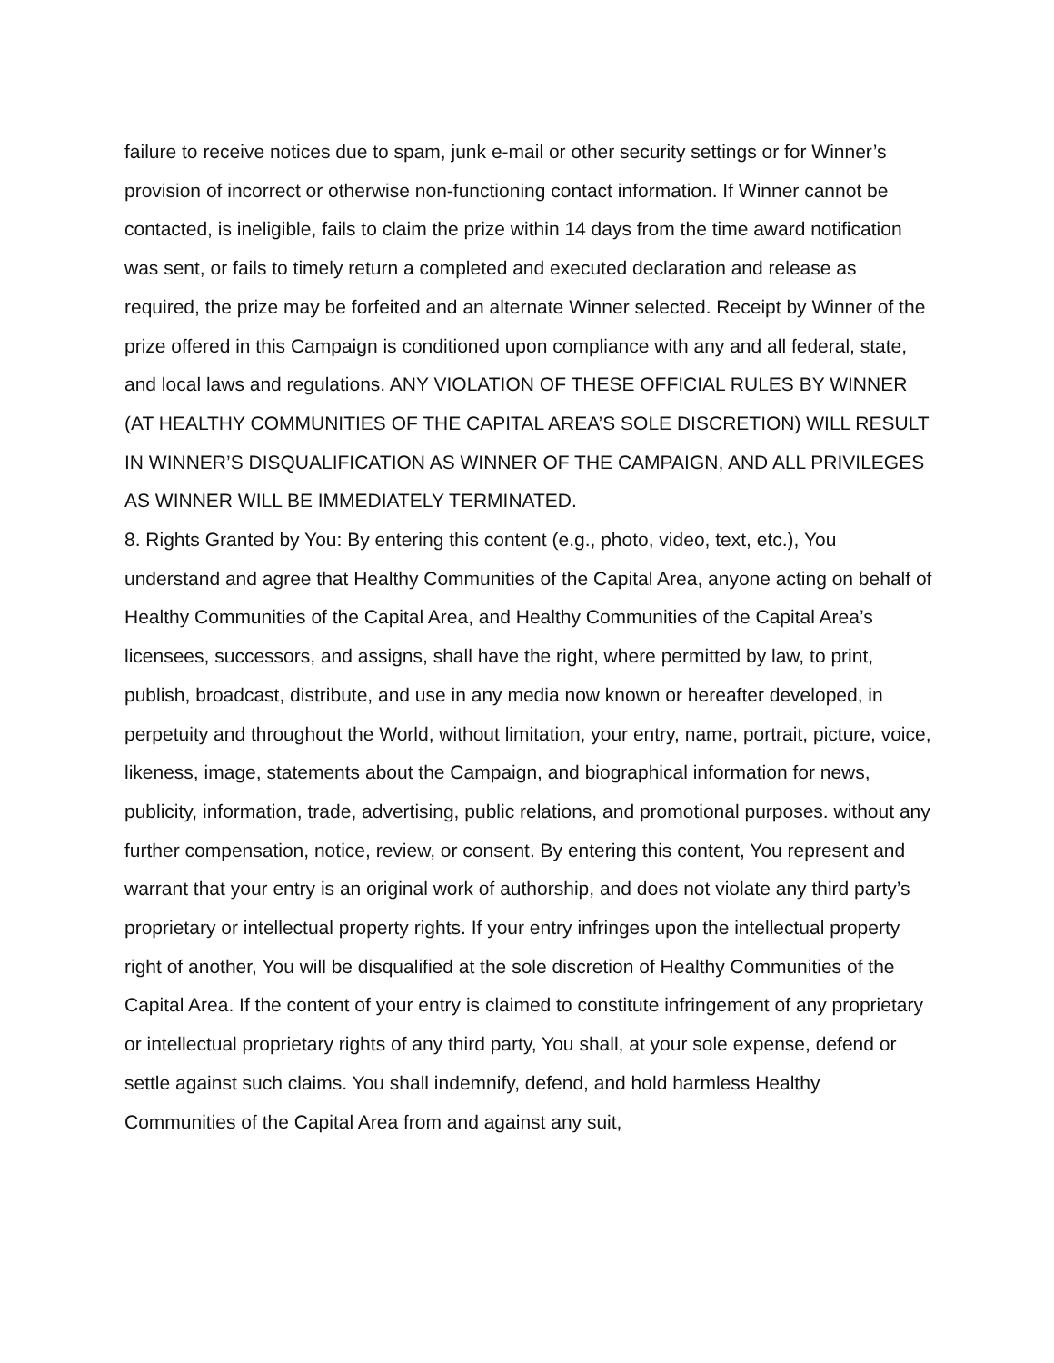failure to receive notices due to spam, junk e-mail or other security settings or for Winner’s provision of incorrect or otherwise non-functioning contact information. If Winner cannot be contacted, is ineligible, fails to claim the prize within 14 days from the time award notification was sent, or fails to timely return a completed and executed declaration and release as required, the prize may be forfeited and an alternate Winner selected. Receipt by Winner of the prize offered in this Campaign is conditioned upon compliance with any and all federal, state, and local laws and regulations. ANY VIOLATION OF THESE OFFICIAL RULES BY WINNER (AT HEALTHY COMMUNITIES OF THE CAPITAL AREA’S SOLE DISCRETION) WILL RESULT IN WINNER’S DISQUALIFICATION AS WINNER OF THE CAMPAIGN, AND ALL PRIVILEGES AS WINNER WILL BE IMMEDIATELY TERMINATED.
8. Rights Granted by You: By entering this content (e.g., photo, video, text, etc.), You understand and agree that Healthy Communities of the Capital Area, anyone acting on behalf of Healthy Communities of the Capital Area, and Healthy Communities of the Capital Area’s licensees, successors, and assigns, shall have the right, where permitted by law, to print, publish, broadcast, distribute, and use in any media now known or hereafter developed, in perpetuity and throughout the World, without limitation, your entry, name, portrait, picture, voice, likeness, image, statements about the Campaign, and biographical information for news, publicity, information, trade, advertising, public relations, and promotional purposes. without any further compensation, notice, review, or consent. By entering this content, You represent and warrant that your entry is an original work of authorship, and does not violate any third party’s proprietary or intellectual property rights. If your entry infringes upon the intellectual property right of another, You will be disqualified at the sole discretion of Healthy Communities of the Capital Area. If the content of your entry is claimed to constitute infringement of any proprietary or intellectual proprietary rights of any third party, You shall, at your sole expense, defend or settle against such claims. You shall indemnify, defend, and hold harmless Healthy Communities of the Capital Area from and against any suit,